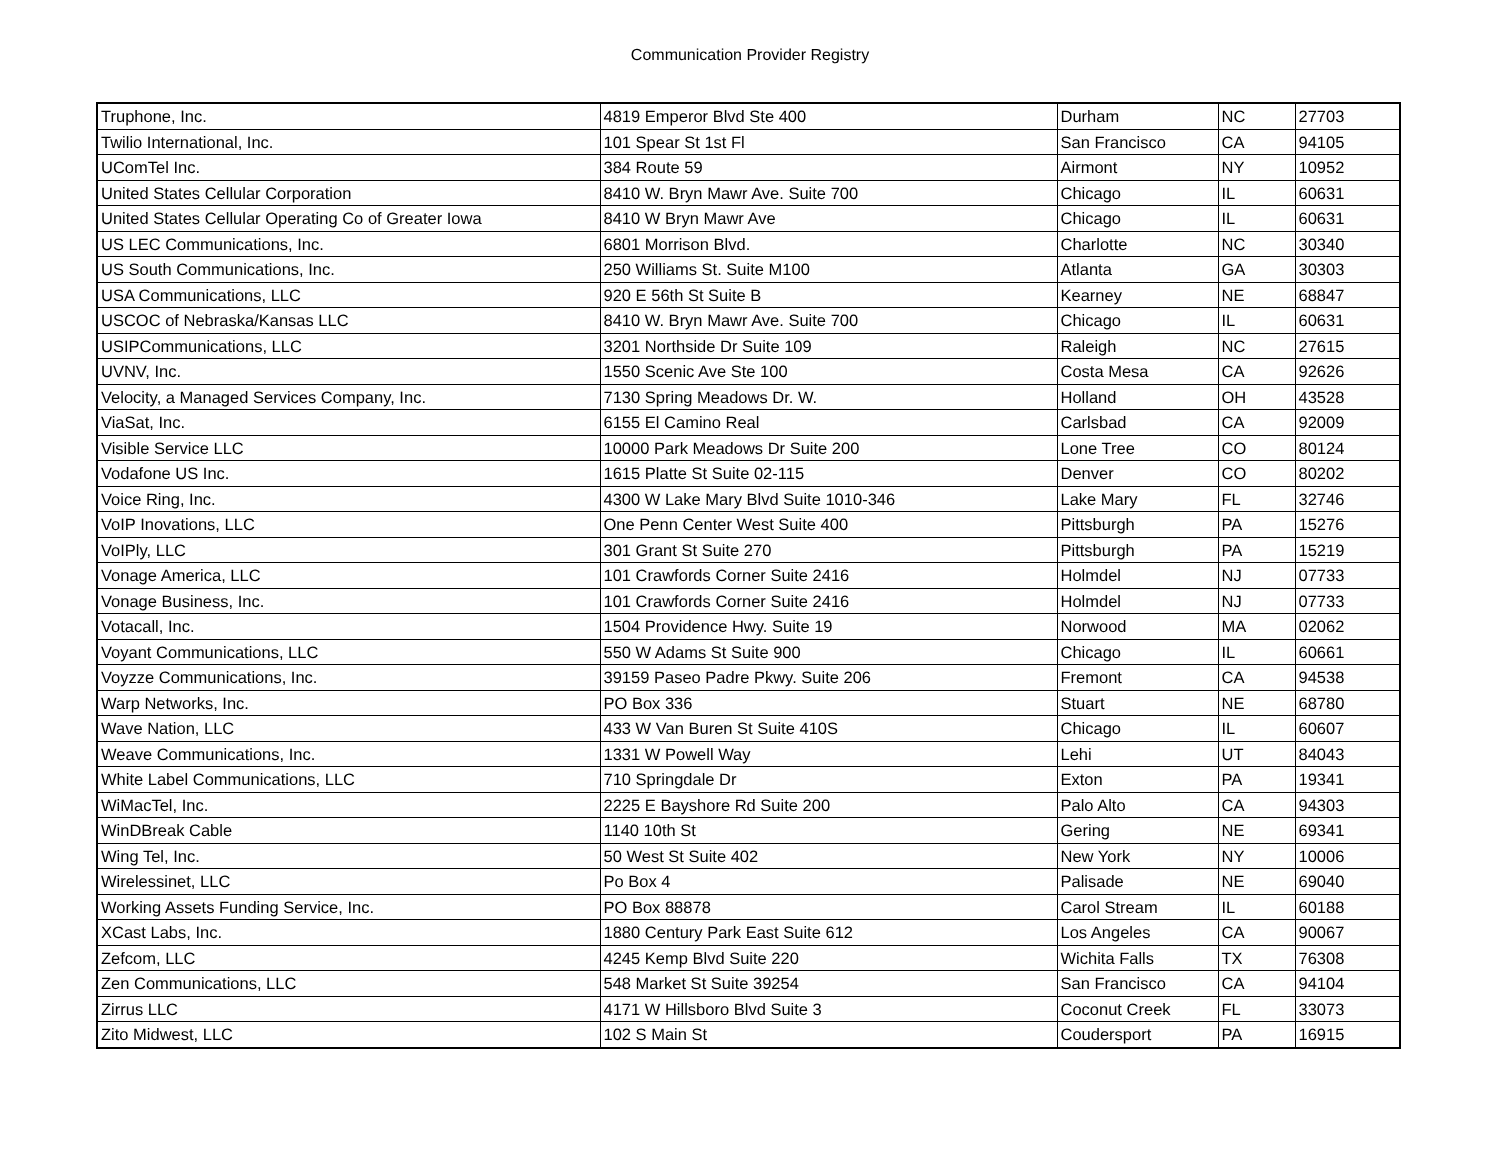Communication Provider Registry
| Truphone, Inc. | 4819 Emperor Blvd Ste 400 | Durham | NC | 27703 |
| Twilio International, Inc. | 101 Spear St 1st Fl | San Francisco | CA | 94105 |
| UComTel Inc. | 384 Route 59 | Airmont | NY | 10952 |
| United States Cellular Corporation | 8410 W. Bryn Mawr Ave. Suite 700 | Chicago | IL | 60631 |
| United States Cellular Operating Co of Greater Iowa | 8410 W Bryn Mawr Ave | Chicago | IL | 60631 |
| US LEC Communications, Inc. | 6801 Morrison Blvd. | Charlotte | NC | 30340 |
| US South Communications, Inc. | 250 Williams St. Suite M100 | Atlanta | GA | 30303 |
| USA Communications, LLC | 920 E 56th St Suite B | Kearney | NE | 68847 |
| USCOC of Nebraska/Kansas LLC | 8410 W. Bryn Mawr Ave. Suite 700 | Chicago | IL | 60631 |
| USIPCommunications, LLC | 3201 Northside Dr Suite 109 | Raleigh | NC | 27615 |
| UVNV, Inc. | 1550 Scenic Ave Ste 100 | Costa Mesa | CA | 92626 |
| Velocity, a Managed Services Company, Inc. | 7130 Spring Meadows Dr. W. | Holland | OH | 43528 |
| ViaSat, Inc. | 6155 El Camino Real | Carlsbad | CA | 92009 |
| Visible Service LLC | 10000 Park Meadows Dr Suite 200 | Lone Tree | CO | 80124 |
| Vodafone US Inc. | 1615 Platte St Suite 02-115 | Denver | CO | 80202 |
| Voice Ring, Inc. | 4300 W Lake Mary Blvd Suite 1010-346 | Lake Mary | FL | 32746 |
| VoIP Inovations, LLC | One Penn Center West Suite 400 | Pittsburgh | PA | 15276 |
| VoIPly, LLC | 301 Grant St Suite 270 | Pittsburgh | PA | 15219 |
| Vonage America, LLC | 101 Crawfords Corner Suite 2416 | Holmdel | NJ | 07733 |
| Vonage Business, Inc. | 101 Crawfords Corner Suite 2416 | Holmdel | NJ | 07733 |
| Votacall, Inc. | 1504 Providence Hwy. Suite 19 | Norwood | MA | 02062 |
| Voyant Communications, LLC | 550 W Adams St Suite 900 | Chicago | IL | 60661 |
| Voyzze Communications, Inc. | 39159 Paseo Padre Pkwy. Suite 206 | Fremont | CA | 94538 |
| Warp Networks, Inc. | PO Box 336 | Stuart | NE | 68780 |
| Wave Nation, LLC | 433 W Van Buren St Suite 410S | Chicago | IL | 60607 |
| Weave Communications, Inc. | 1331 W Powell Way | Lehi | UT | 84043 |
| White Label Communications, LLC | 710 Springdale Dr | Exton | PA | 19341 |
| WiMacTel, Inc. | 2225 E Bayshore Rd Suite 200 | Palo Alto | CA | 94303 |
| WinDBreak Cable | 1140 10th St | Gering | NE | 69341 |
| Wing Tel, Inc. | 50 West St Suite 402 | New York | NY | 10006 |
| Wirelessinet, LLC | Po Box 4 | Palisade | NE | 69040 |
| Working Assets Funding Service, Inc. | PO Box 88878 | Carol Stream | IL | 60188 |
| XCast Labs, Inc. | 1880 Century Park East Suite 612 | Los Angeles | CA | 90067 |
| Zefcom, LLC | 4245 Kemp Blvd Suite 220 | Wichita Falls | TX | 76308 |
| Zen Communications, LLC | 548 Market St Suite 39254 | San Francisco | CA | 94104 |
| Zirrus LLC | 4171 W Hillsboro Blvd Suite 3 | Coconut Creek | FL | 33073 |
| Zito Midwest, LLC | 102 S Main St | Coudersport | PA | 16915 |